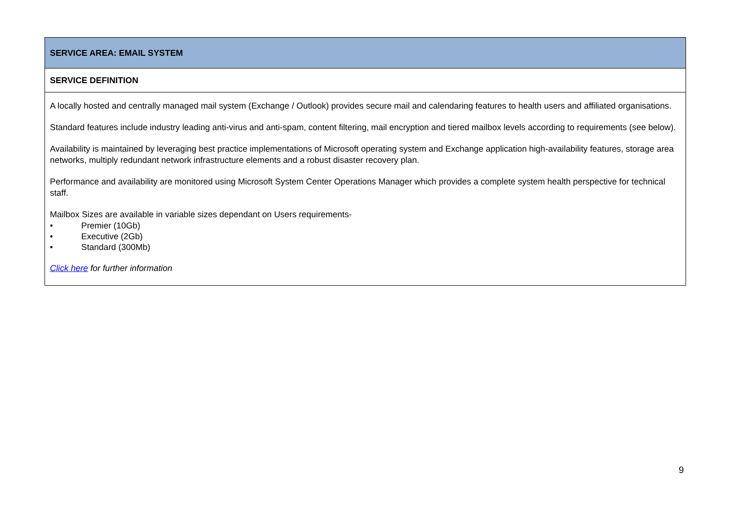| SERVICE AREA: EMAIL SYSTEM |
| SERVICE DEFINITION |
| A locally hosted and centrally managed mail system (Exchange / Outlook) provides secure mail and calendaring features to health users and affiliated organisations. Standard features include industry leading anti-virus and anti-spam, content filtering, mail encryption and tiered mailbox levels according to requirements (see below). Availability is maintained by leveraging best practice implementations of Microsoft operating system and Exchange application high-availability features, storage area networks, multiply redundant network infrastructure elements and a robust disaster recovery plan. Performance and availability are monitored using Microsoft System Center Operations Manager which provides a complete system health perspective for technical staff. Mailbox Sizes are available in variable sizes dependant on Users requirements- • Premier (10Gb) • Executive (2Gb) • Standard (300Mb) Click here for further information |
9